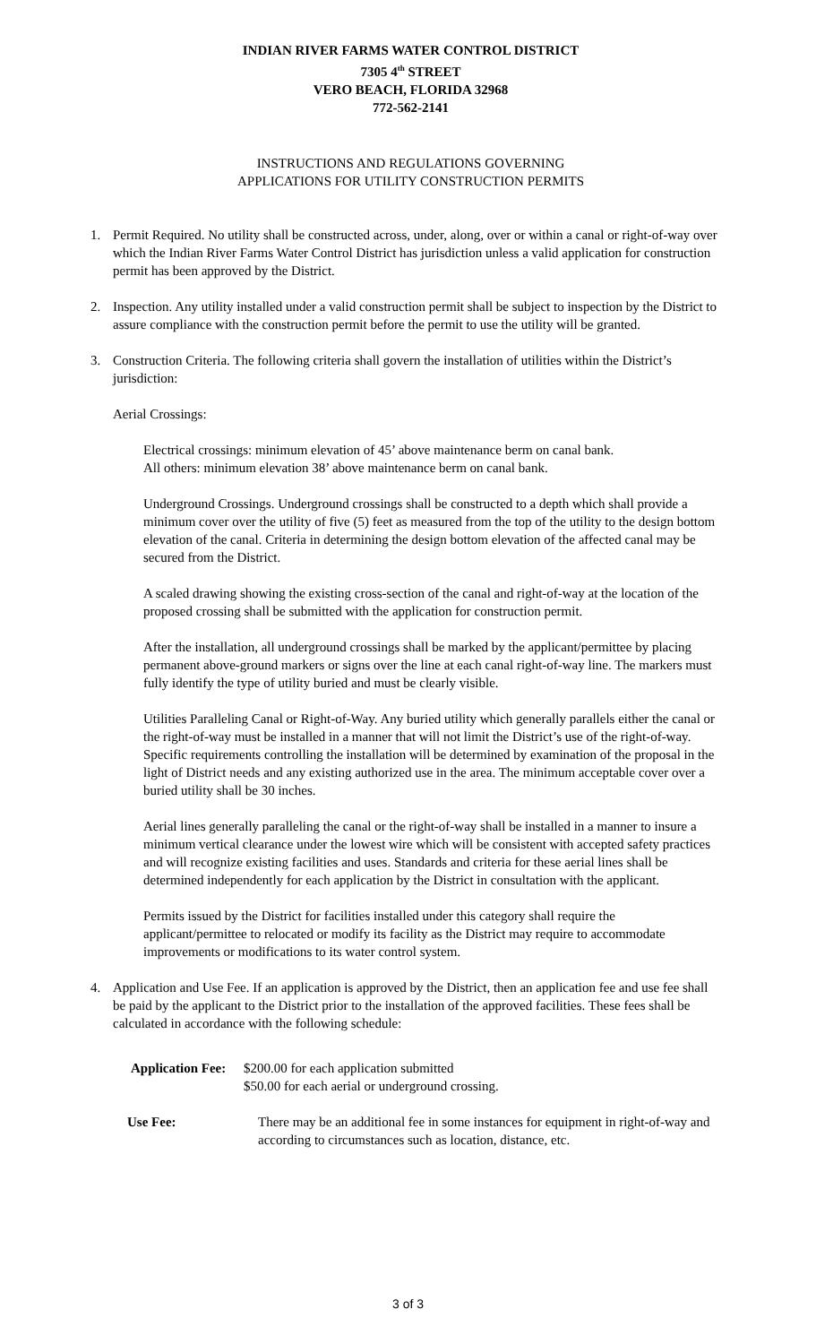INDIAN RIVER FARMS WATER CONTROL DISTRICT
7305 4<sup>th</sup> STREET
VERO BEACH, FLORIDA 32968
772-562-2141
INSTRUCTIONS AND REGULATIONS GOVERNING
APPLICATIONS FOR UTILITY CONSTRUCTION PERMITS
1. Permit Required. No utility shall be constructed across, under, along, over or within a canal or right-of-way over which the Indian River Farms Water Control District has jurisdiction unless a valid application for construction permit has been approved by the District.
2. Inspection. Any utility installed under a valid construction permit shall be subject to inspection by the District to assure compliance with the construction permit before the permit to use the utility will be granted.
3. Construction Criteria. The following criteria shall govern the installation of utilities within the District’s jurisdiction:
Aerial Crossings:
Electrical crossings: minimum elevation of 45’ above maintenance berm on canal bank.
All others: minimum elevation 38’ above maintenance berm on canal bank.
Underground Crossings. Underground crossings shall be constructed to a depth which shall provide a minimum cover over the utility of five (5) feet as measured from the top of the utility to the design bottom elevation of the canal. Criteria in determining the design bottom elevation of the affected canal may be secured from the District.
A scaled drawing showing the existing cross-section of the canal and right-of-way at the location of the proposed crossing shall be submitted with the application for construction permit.
After the installation, all underground crossings shall be marked by the applicant/permittee by placing permanent above-ground markers or signs over the line at each canal right-of-way line. The markers must fully identify the type of utility buried and must be clearly visible.
Utilities Paralleling Canal or Right-of-Way. Any buried utility which generally parallels either the canal or the right-of-way must be installed in a manner that will not limit the District’s use of the right-of-way. Specific requirements controlling the installation will be determined by examination of the proposal in the light of District needs and any existing authorized use in the area. The minimum acceptable cover over a buried utility shall be 30 inches.
Aerial lines generally paralleling the canal or the right-of-way shall be installed in a manner to insure a minimum vertical clearance under the lowest wire which will be consistent with accepted safety practices and will recognize existing facilities and uses. Standards and criteria for these aerial lines shall be determined independently for each application by the District in consultation with the applicant.
Permits issued by the District for facilities installed under this category shall require the applicant/permittee to relocated or modify its facility as the District may require to accommodate improvements or modifications to its water control system.
4. Application and Use Fee. If an application is approved by the District, then an application fee and use fee shall be paid by the applicant to the District prior to the installation of the approved facilities. These fees shall be calculated in accordance with the following schedule:
Application Fee:
$200.00 for each application submitted
$50.00 for each aerial or underground crossing.
Use Fee: There may be an additional fee in some instances for equipment in right-of-way and according to circumstances such as location, distance, etc.
3 of 3